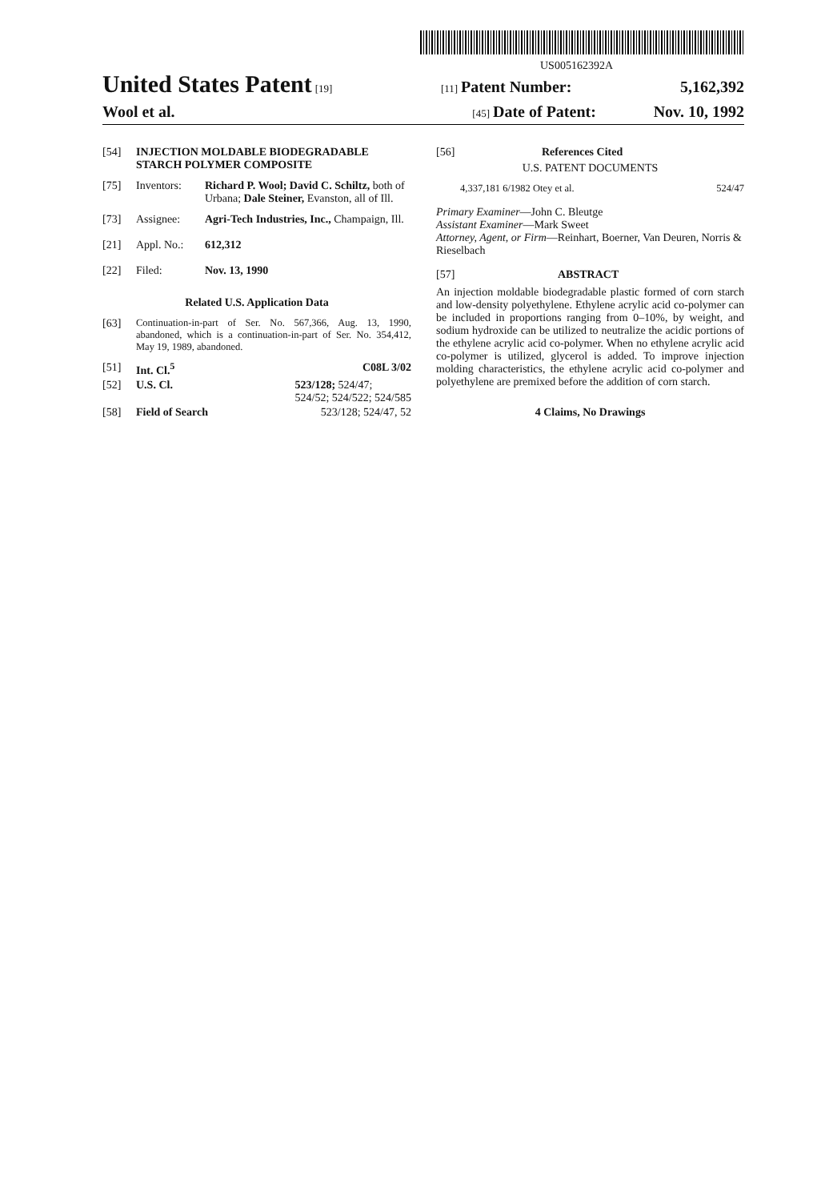US005162392A
United States Patent [19] [11] Patent Number: 5,162,392
Wool et al. [45] Date of Patent: Nov. 10, 1992
[54] INJECTION MOLDABLE BIODEGRADABLE STARCH POLYMER COMPOSITE
[75] Inventors: Richard P. Wool; David C. Schiltz, both of Urbana; Dale Steiner, Evanston, all of Ill.
[73] Assignee: Agri-Tech Industries, Inc., Champaign, Ill.
[21] Appl. No.: 612,312
[22] Filed: Nov. 13, 1990
Related U.S. Application Data
[63] Continuation-in-part of Ser. No. 567,366, Aug. 13, 1990, abandoned, which is a continuation-in-part of Ser. No. 354,412, May 19, 1989, abandoned.
[51] Int. Cl.<sup>5</sup> C08L 3/02
[52] U.S. Cl. 523/128; 524/47;
524/52; 524/522; 524/585
[58] Field of Search 523/128; 524/47, 52
[56] References Cited
U.S. PATENT DOCUMENTS
4,337,181 6/1982 Otey et al. 524/47
Primary Examiner—John C. Bleutge
Assistant Examiner—Mark Sweet
Attorney, Agent, or Firm—Reinhart, Boerner, Van Deuren, Norris & Rieselbach
[57] ABSTRACT
An injection moldable biodegradable plastic formed of corn starch and low-density polyethylene. Ethylene acrylic acid co-polymer can be included in proportions ranging from 0–10%, by weight, and sodium hydroxide can be utilized to neutralize the acidic portions of the ethylene acrylic acid co-polymer. When no ethylene acrylic acid co-polymer is utilized, glycerol is added. To improve injection molding characteristics, the ethylene acrylic acid co-polymer and polyethylene are premixed before the addition of corn starch.
4 Claims, No Drawings